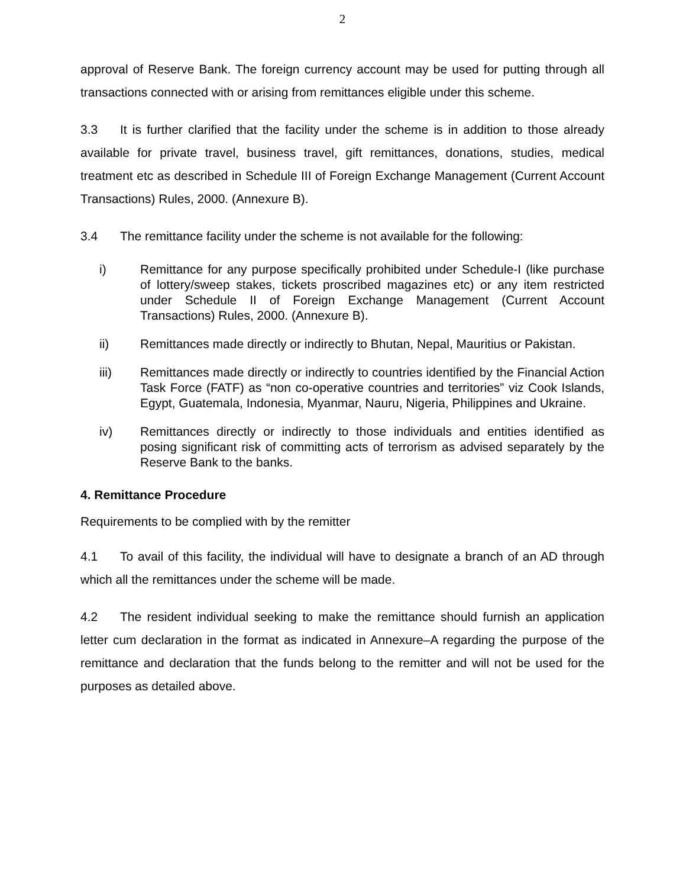2
approval of Reserve Bank. The foreign currency account may be used for putting through all transactions connected with or arising from remittances eligible under this scheme.
3.3 It is further clarified that the facility under the scheme is in addition to those already available for private travel, business travel, gift remittances, donations, studies, medical treatment etc as described in Schedule III of Foreign Exchange Management (Current Account Transactions) Rules, 2000. (Annexure B).
3.4 The remittance facility under the scheme is not available for the following:
i) Remittance for any purpose specifically prohibited under Schedule-I (like purchase of lottery/sweep stakes, tickets proscribed magazines etc) or any item restricted under Schedule II of Foreign Exchange Management (Current Account Transactions) Rules, 2000. (Annexure B).
ii) Remittances made directly or indirectly to Bhutan, Nepal, Mauritius or Pakistan.
iii) Remittances made directly or indirectly to countries identified by the Financial Action Task Force (FATF) as “non co-operative countries and territories” viz Cook Islands, Egypt, Guatemala, Indonesia, Myanmar, Nauru, Nigeria, Philippines and Ukraine.
iv) Remittances directly or indirectly to those individuals and entities identified as posing significant risk of committing acts of terrorism as advised separately by the Reserve Bank to the banks.
4. Remittance Procedure
Requirements to be complied with by the remitter
4.1 To avail of this facility, the individual will have to designate a branch of an AD through which all the remittances under the scheme will be made.
4.2 The resident individual seeking to make the remittance should furnish an application letter cum declaration in the format as indicated in Annexure–A regarding the purpose of the remittance and declaration that the funds belong to the remitter and will not be used for the purposes as detailed above.